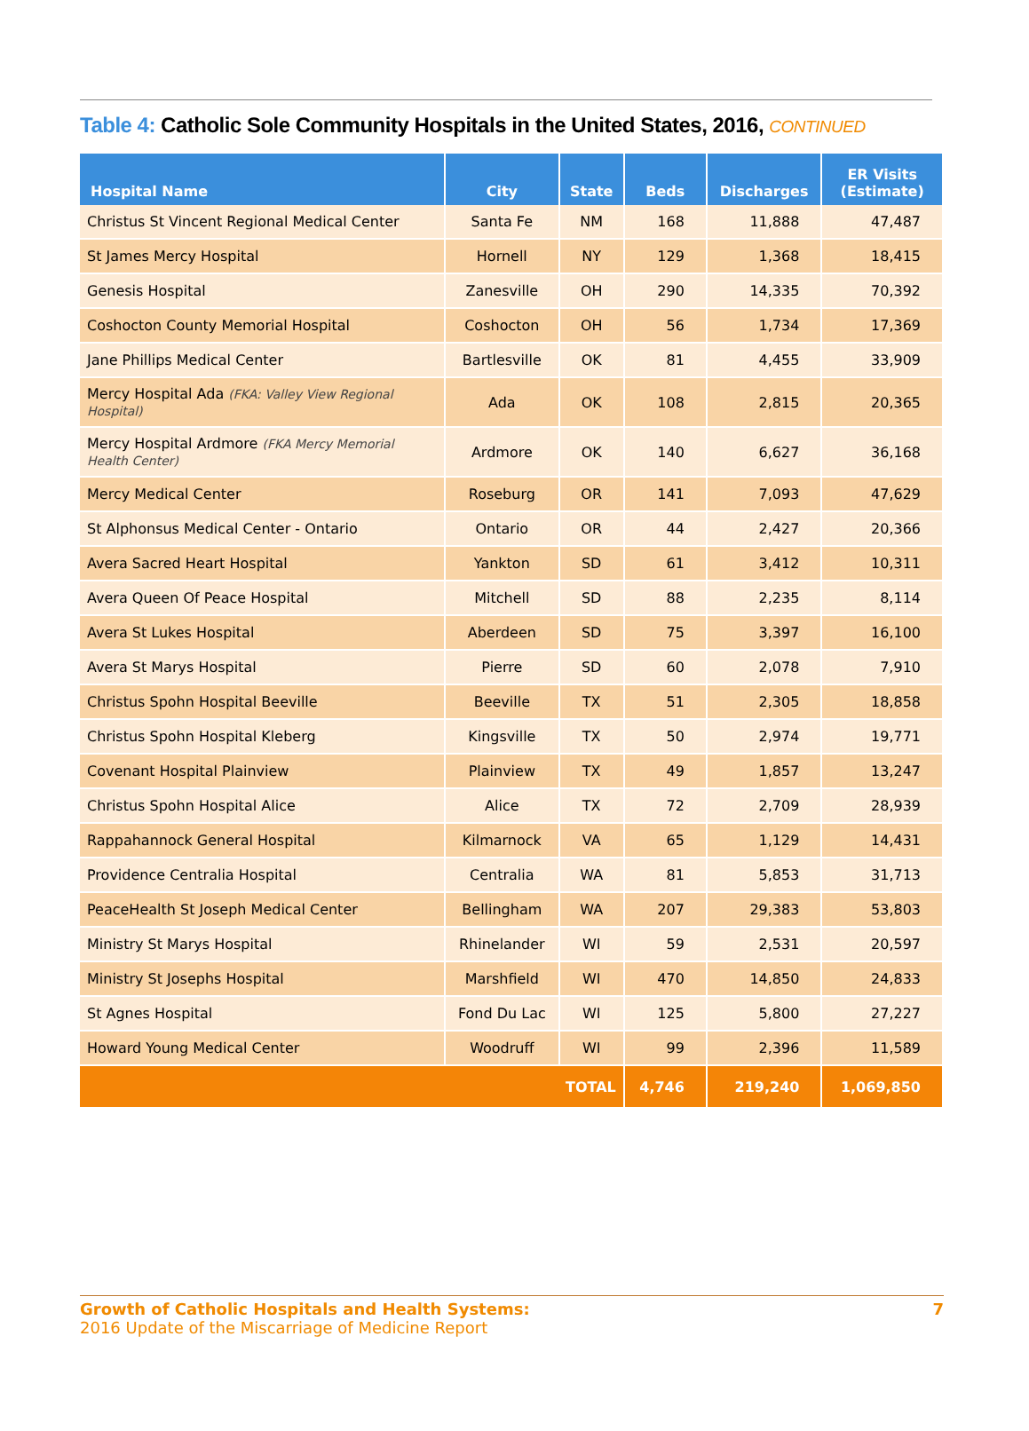Table 4: Catholic Sole Community Hospitals in the United States, 2016, CONTINUED
| Hospital Name | City | State | Beds | Discharges | ER Visits (Estimate) |
| --- | --- | --- | --- | --- | --- |
| Christus St Vincent Regional Medical Center | Santa Fe | NM | 168 | 11,888 | 47,487 |
| St James Mercy Hospital | Hornell | NY | 129 | 1,368 | 18,415 |
| Genesis Hospital | Zanesville | OH | 290 | 14,335 | 70,392 |
| Coshocton County Memorial Hospital | Coshocton | OH | 56 | 1,734 | 17,369 |
| Jane Phillips Medical Center | Bartlesville | OK | 81 | 4,455 | 33,909 |
| Mercy Hospital Ada (FKA: Valley View Regional Hospital) | Ada | OK | 108 | 2,815 | 20,365 |
| Mercy Hospital Ardmore (FKA Mercy Memorial Health Center) | Ardmore | OK | 140 | 6,627 | 36,168 |
| Mercy Medical Center | Roseburg | OR | 141 | 7,093 | 47,629 |
| St Alphonsus Medical Center - Ontario | Ontario | OR | 44 | 2,427 | 20,366 |
| Avera Sacred Heart Hospital | Yankton | SD | 61 | 3,412 | 10,311 |
| Avera Queen Of Peace Hospital | Mitchell | SD | 88 | 2,235 | 8,114 |
| Avera St Lukes Hospital | Aberdeen | SD | 75 | 3,397 | 16,100 |
| Avera St Marys Hospital | Pierre | SD | 60 | 2,078 | 7,910 |
| Christus Spohn Hospital Beeville | Beeville | TX | 51 | 2,305 | 18,858 |
| Christus Spohn Hospital Kleberg | Kingsville | TX | 50 | 2,974 | 19,771 |
| Covenant Hospital Plainview | Plainview | TX | 49 | 1,857 | 13,247 |
| Christus Spohn Hospital Alice | Alice | TX | 72 | 2,709 | 28,939 |
| Rappahannock General Hospital | Kilmarnock | VA | 65 | 1,129 | 14,431 |
| Providence Centralia Hospital | Centralia | WA | 81 | 5,853 | 31,713 |
| PeaceHealth St Joseph Medical Center | Bellingham | WA | 207 | 29,383 | 53,803 |
| Ministry St Marys Hospital | Rhinelander | WI | 59 | 2,531 | 20,597 |
| Ministry St Josephs Hospital | Marshfield | WI | 470 | 14,850 | 24,833 |
| St Agnes Hospital | Fond Du Lac | WI | 125 | 5,800 | 27,227 |
| Howard Young Medical Center | Woodruff | WI | 99 | 2,396 | 11,589 |
| TOTAL | | | 4,746 | 219,240 | 1,069,850 |
Growth of Catholic Hospitals and Health Systems:
2016 Update of the Miscarriage of Medicine Report
7